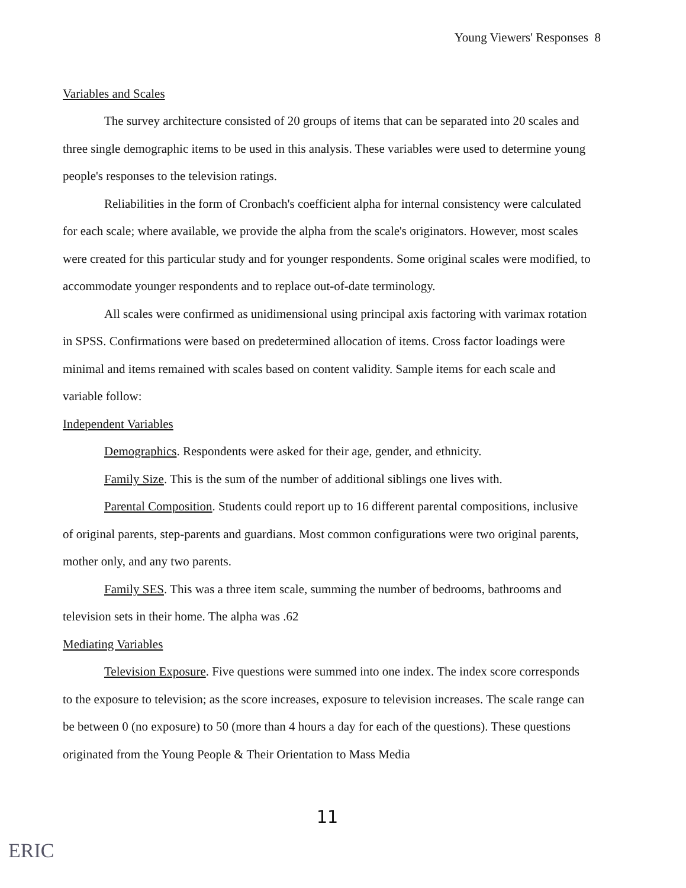Young Viewers' Responses 8
Variables and Scales
The survey architecture consisted of 20 groups of items that can be separated into 20 scales and three single demographic items to be used in this analysis. These variables were used to determine young people's responses to the television ratings.
Reliabilities in the form of Cronbach's coefficient alpha for internal consistency were calculated for each scale; where available, we provide the alpha from the scale's originators. However, most scales were created for this particular study and for younger respondents. Some original scales were modified, to accommodate younger respondents and to replace out-of-date terminology.
All scales were confirmed as unidimensional using principal axis factoring with varimax rotation in SPSS. Confirmations were based on predetermined allocation of items. Cross factor loadings were minimal and items remained with scales based on content validity. Sample items for each scale and variable follow:
Independent Variables
Demographics. Respondents were asked for their age, gender, and ethnicity.
Family Size. This is the sum of the number of additional siblings one lives with.
Parental Composition. Students could report up to 16 different parental compositions, inclusive of original parents, step-parents and guardians. Most common configurations were two original parents, mother only, and any two parents.
Family SES. This was a three item scale, summing the number of bedrooms, bathrooms and television sets in their home. The alpha was .62
Mediating Variables
Television Exposure. Five questions were summed into one index. The index score corresponds to the exposure to television; as the score increases, exposure to television increases. The scale range can be between 0 (no exposure) to 50 (more than 4 hours a day for each of the questions). These questions originated from the Young People & Their Orientation to Mass Media
11
ERIC